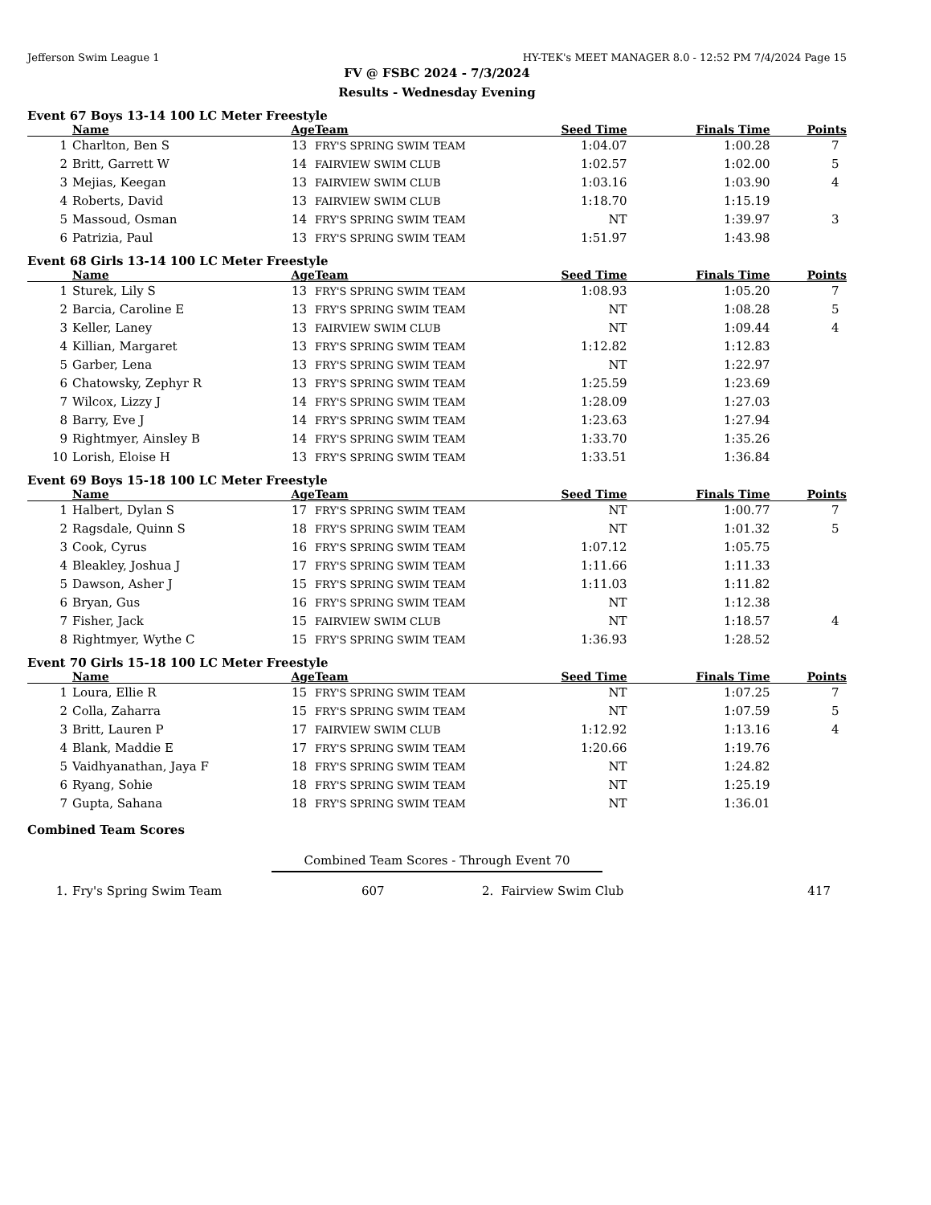Jefferson Swim League 1 HY-TEK's MEET MANAGER 8.0 - 12:52 PM 7/4/2024 Page 15
FV @ FSBC 2024 - 7/3/2024
Results - Wednesday Evening
Event 67 Boys 13-14 100 LC Meter Freestyle
| | Name | Age | Team | Seed Time | Finals Time | Points |
| --- | --- | --- | --- | --- | --- | --- |
| 1 | Charlton, Ben S | 13 | FRY'S SPRING SWIM TEAM | 1:04.07 | 1:00.28 | 7 |
| 2 | Britt, Garrett W | 14 | FAIRVIEW SWIM CLUB | 1:02.57 | 1:02.00 | 5 |
| 3 | Mejias, Keegan | 13 | FAIRVIEW SWIM CLUB | 1:03.16 | 1:03.90 | 4 |
| 4 | Roberts, David | 13 | FAIRVIEW SWIM CLUB | 1:18.70 | 1:15.19 | |
| 5 | Massoud, Osman | 14 | FRY'S SPRING SWIM TEAM | NT | 1:39.97 | 3 |
| 6 | Patrizia, Paul | 13 | FRY'S SPRING SWIM TEAM | 1:51.97 | 1:43.98 | |
Event 68 Girls 13-14 100 LC Meter Freestyle
| | Name | Age | Team | Seed Time | Finals Time | Points |
| --- | --- | --- | --- | --- | --- | --- |
| 1 | Sturek, Lily S | 13 | FRY'S SPRING SWIM TEAM | 1:08.93 | 1:05.20 | 7 |
| 2 | Barcia, Caroline E | 13 | FRY'S SPRING SWIM TEAM | NT | 1:08.28 | 5 |
| 3 | Keller, Laney | 13 | FAIRVIEW SWIM CLUB | NT | 1:09.44 | 4 |
| 4 | Killian, Margaret | 13 | FRY'S SPRING SWIM TEAM | 1:12.82 | 1:12.83 | |
| 5 | Garber, Lena | 13 | FRY'S SPRING SWIM TEAM | NT | 1:22.97 | |
| 6 | Chatowsky, Zephyr R | 13 | FRY'S SPRING SWIM TEAM | 1:25.59 | 1:23.69 | |
| 7 | Wilcox, Lizzy J | 14 | FRY'S SPRING SWIM TEAM | 1:28.09 | 1:27.03 | |
| 8 | Barry, Eve J | 14 | FRY'S SPRING SWIM TEAM | 1:23.63 | 1:27.94 | |
| 9 | Rightmyer, Ainsley B | 14 | FRY'S SPRING SWIM TEAM | 1:33.70 | 1:35.26 | |
| 10 | Lorish, Eloise H | 13 | FRY'S SPRING SWIM TEAM | 1:33.51 | 1:36.84 | |
Event 69 Boys 15-18 100 LC Meter Freestyle
| | Name | Age | Team | Seed Time | Finals Time | Points |
| --- | --- | --- | --- | --- | --- | --- |
| 1 | Halbert, Dylan S | 17 | FRY'S SPRING SWIM TEAM | NT | 1:00.77 | 7 |
| 2 | Ragsdale, Quinn S | 18 | FRY'S SPRING SWIM TEAM | NT | 1:01.32 | 5 |
| 3 | Cook, Cyrus | 16 | FRY'S SPRING SWIM TEAM | 1:07.12 | 1:05.75 | |
| 4 | Bleakley, Joshua J | 17 | FRY'S SPRING SWIM TEAM | 1:11.66 | 1:11.33 | |
| 5 | Dawson, Asher J | 15 | FRY'S SPRING SWIM TEAM | 1:11.03 | 1:11.82 | |
| 6 | Bryan, Gus | 16 | FRY'S SPRING SWIM TEAM | NT | 1:12.38 | |
| 7 | Fisher, Jack | 15 | FAIRVIEW SWIM CLUB | NT | 1:18.57 | 4 |
| 8 | Rightmyer, Wythe C | 15 | FRY'S SPRING SWIM TEAM | 1:36.93 | 1:28.52 | |
Event 70 Girls 15-18 100 LC Meter Freestyle
| | Name | Age | Team | Seed Time | Finals Time | Points |
| --- | --- | --- | --- | --- | --- | --- |
| 1 | Loura, Ellie R | 15 | FRY'S SPRING SWIM TEAM | NT | 1:07.25 | 7 |
| 2 | Colla, Zaharra | 15 | FRY'S SPRING SWIM TEAM | NT | 1:07.59 | 5 |
| 3 | Britt, Lauren P | 17 | FAIRVIEW SWIM CLUB | 1:12.92 | 1:13.16 | 4 |
| 4 | Blank, Maddie E | 17 | FRY'S SPRING SWIM TEAM | 1:20.66 | 1:19.76 | |
| 5 | Vaidhyanathan, Jaya F | 18 | FRY'S SPRING SWIM TEAM | NT | 1:24.82 | |
| 6 | Ryang, Sohie | 18 | FRY'S SPRING SWIM TEAM | NT | 1:25.19 | |
| 7 | Gupta, Sahana | 18 | FRY'S SPRING SWIM TEAM | NT | 1:36.01 | |
Combined Team Scores
Combined Team Scores - Through Event 70
| 1. | Fry's Spring Swim Team | 607 | 2. Fairview Swim Club | 417 |